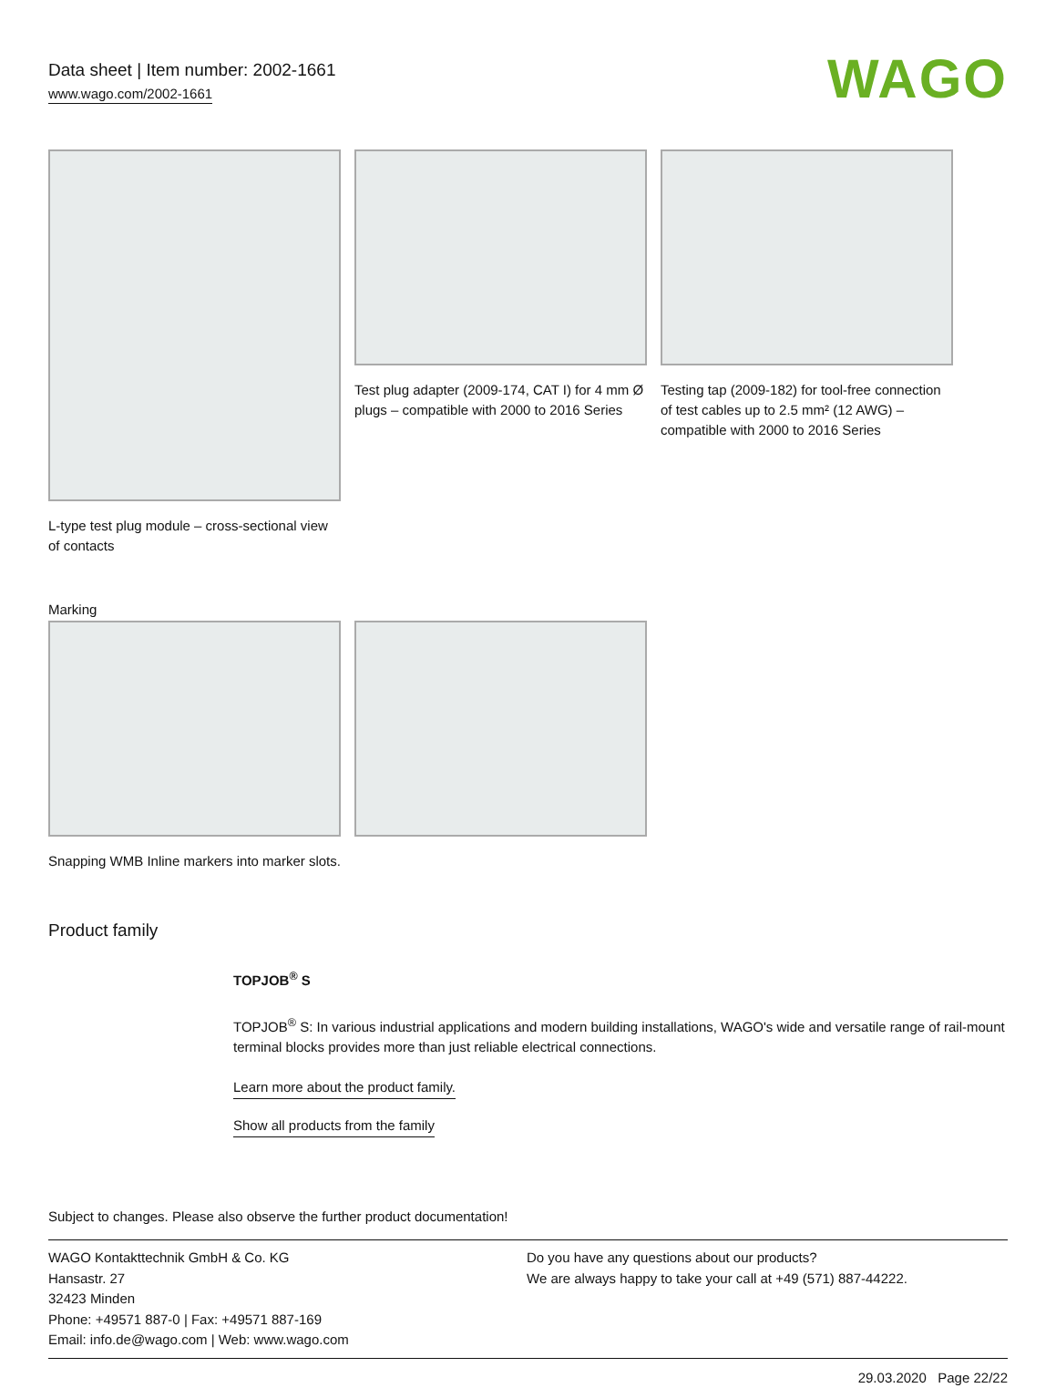Data sheet | Item number: 2002-1661
www.wago.com/2002-1661
WAGO
L-type test plug module – cross-sectional view of contacts
Test plug adapter (2009-174, CAT I) for 4 mm Ø plugs – compatible with 2000 to 2016 Series
Testing tap (2009-182) for tool-free connection of test cables up to 2.5 mm² (12 AWG) – compatible with 2000 to 2016 Series
Marking
Snapping WMB Inline markers into marker slots.
Product family
TOPJOB<sup>®</sup> S
TOPJOB<sup>®</sup> S: In various industrial applications and modern building installations, WAGO's wide and versatile range of rail-mount terminal blocks provides more than just reliable electrical connections.
Learn more about the product family.
Show all products from the family
Subject to changes. Please also observe the further product documentation!
WAGO Kontakttechnik GmbH & Co. KG
Hansastr. 27
32423 Minden
Phone: +49571 887-0 | Fax: +49571 887-169
Email: info.de@wago.com | Web: www.wago.com
Do you have any questions about our products?
We are always happy to take your call at +49 (571) 887-44222.
29.03.2020 Page 22/22